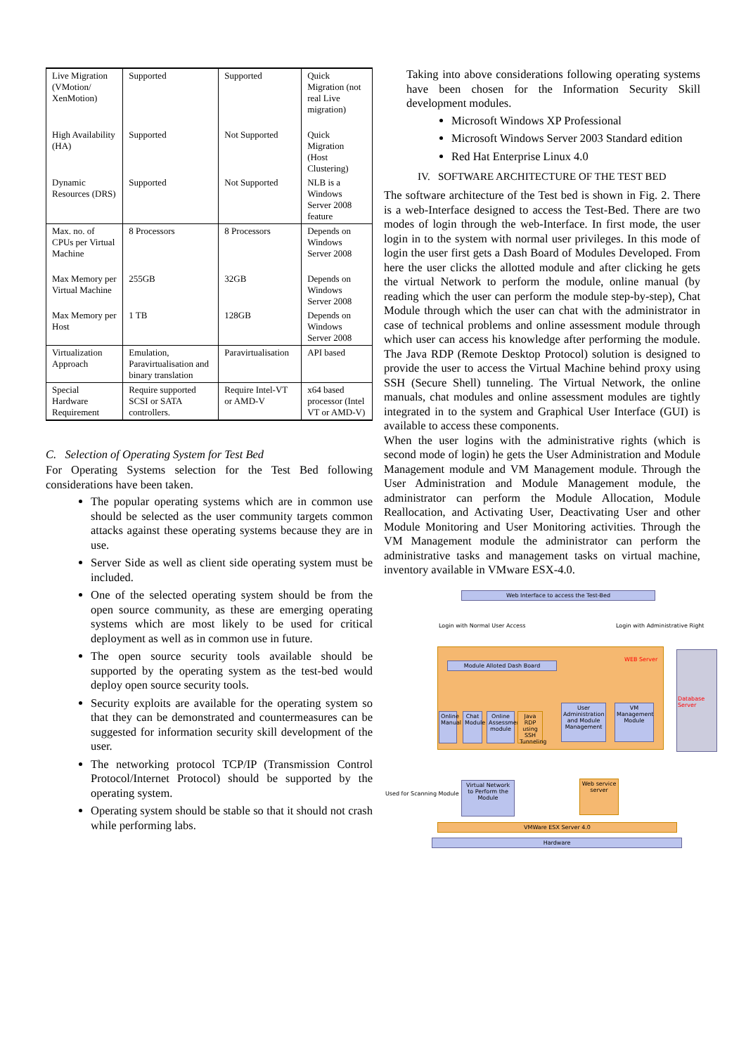| Live Migration (VMotion/ XenMotion) | Supported | Supported | Quick Migration (not real Live migration) |
| High Availability (HA) | Supported | Not Supported | Quick Migration (Host Clustering) |
| Dynamic Resources (DRS) | Supported | Not Supported | NLB is a Windows Server 2008 feature |
| Max. no. of CPUs per Virtual Machine | 8 Processors | 8 Processors | Depends on Windows Server 2008 |
| Max Memory per Virtual Machine | 255GB | 32GB | Depends on Windows Server 2008 |
| Max Memory per Host | 1 TB | 128GB | Depends on Windows Server 2008 |
| Virtualization Approach | Emulation, Paravirtualisation and binary translation | Paravirtualisation | API based |
| Special Hardware Requirement | Require supported SCSI or SATA controllers. | Require Intel-VT or AMD-V | x64 based processor (Intel VT or AMD-V) |
C. Selection of Operating System for Test Bed
For Operating Systems selection for the Test Bed following considerations have been taken.
The popular operating systems which are in common use should be selected as the user community targets common attacks against these operating systems because they are in use.
Server Side as well as client side operating system must be included.
One of the selected operating system should be from the open source community, as these are emerging operating systems which are most likely to be used for critical deployment as well as in common use in future.
The open source security tools available should be supported by the operating system as the test-bed would deploy open source security tools.
Security exploits are available for the operating system so that they can be demonstrated and countermeasures can be suggested for information security skill development of the user.
The networking protocol TCP/IP (Transmission Control Protocol/Internet Protocol) should be supported by the operating system.
Operating system should be stable so that it should not crash while performing labs.
Taking into above considerations following operating systems have been chosen for the Information Security Skill development modules.
Microsoft Windows XP Professional
Microsoft Windows Server 2003 Standard edition
Red Hat Enterprise Linux 4.0
IV. SOFTWARE ARCHITECTURE OF THE TEST BED
The software architecture of the Test bed is shown in Fig. 2. There is a web-Interface designed to access the Test-Bed. There are two modes of login through the web-Interface. In first mode, the user login in to the system with normal user privileges. In this mode of login the user first gets a Dash Board of Modules Developed. From here the user clicks the allotted module and after clicking he gets the virtual Network to perform the module, online manual (by reading which the user can perform the module step-by-step), Chat Module through which the user can chat with the administrator in case of technical problems and online assessment module through which user can access his knowledge after performing the module. The Java RDP (Remote Desktop Protocol) solution is designed to provide the user to access the Virtual Machine behind proxy using SSH (Secure Shell) tunneling. The Virtual Network, the online manuals, chat modules and online assessment modules are tightly integrated in to the system and Graphical User Interface (GUI) is available to access these components.
When the user logins with the administrative rights (which is second mode of login) he gets the User Administration and Module Management module and VM Management module. Through the User Administration and Module Management module, the administrator can perform the Module Allocation, Module Reallocation, and Activating User, Deactivating User and other Module Monitoring and User Monitoring activities. Through the VM Management module the administrator can perform the administrative tasks and management tasks on virtual machine, inventory available in VMware ESX-4.0.
Web Interface to access the Test-Bed
Login with Normal User Access
Login with Administrative Right
WEB Server
Module Alloted Dash Board
Database Server
Online Manual
Chat Module
Online Assessment module
Java RDP using SSH Tunneling
User Administration and Module Management
VM Management Module
Used for Scanning Module
Virtual Network to Perform the Module
Web service server
VMWare ESX Server 4.0
Hardware